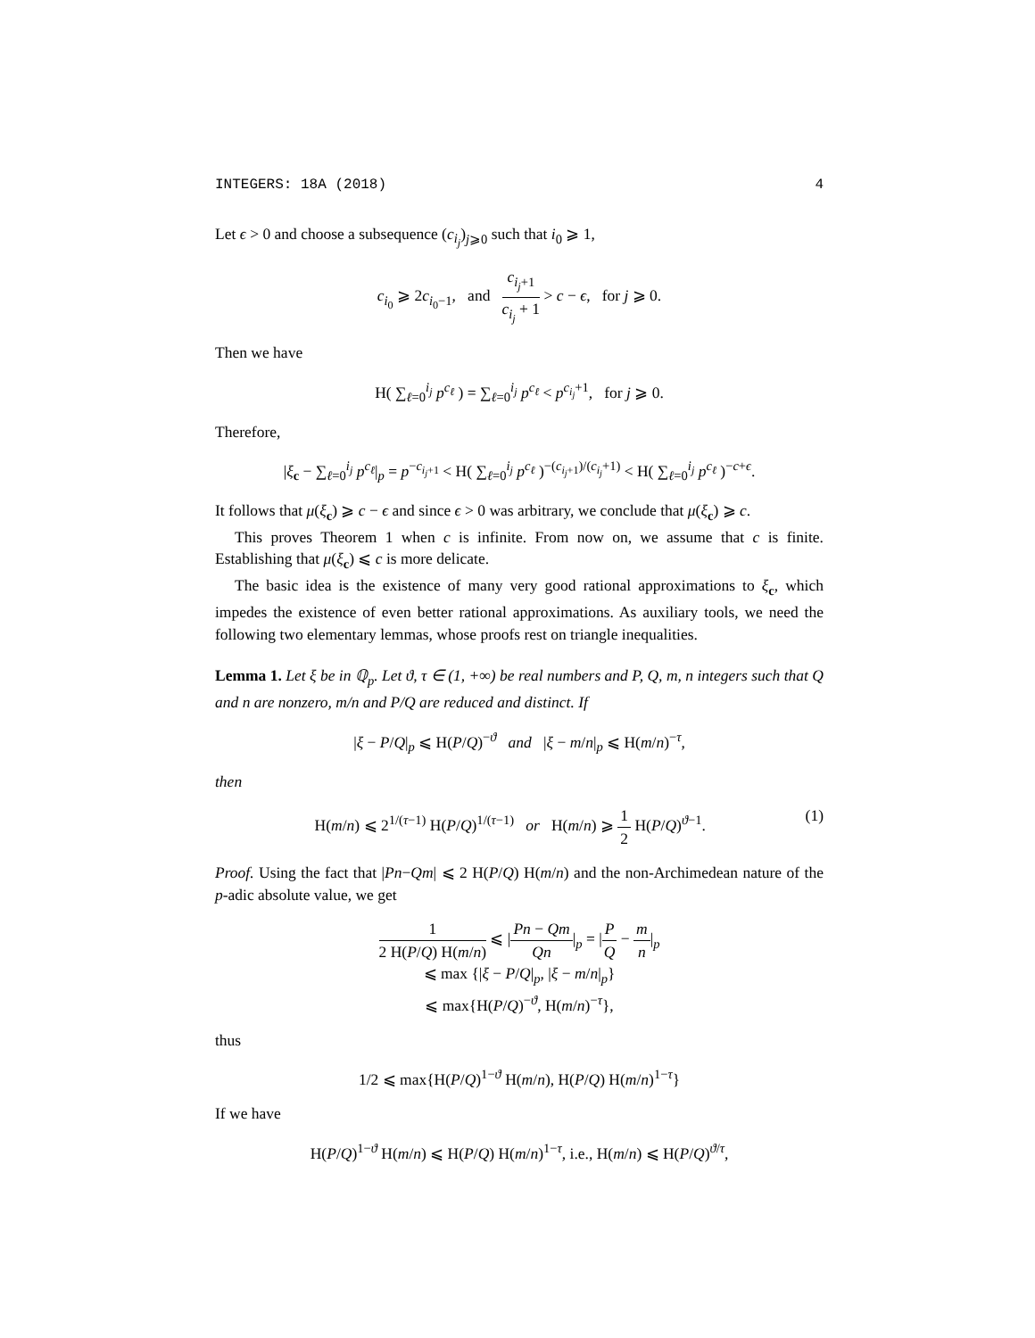INTEGERS: 18A (2018) 4
Let ϵ > 0 and choose a subsequence (c<sub>i<sub>j</sub></sub>)<sub>j⩾0</sub> such that i<sub>0</sub> ⩾ 1,
c<sub>i<sub>0</sub></sub> ⩾ 2c<sub>i<sub>0</sub>−1</sub>, and c<sub>i<sub>j</sub>+1</sub> c<sub>i<sub>j</sub></sub> + 1 > c − ϵ, for j ⩾ 0.
Then we have
H( ∑<sub>ℓ=0</sub><sup>i<sub>j</sub></sup> p<sup>c<sub>ℓ</sub></sup> ) = ∑<sub>ℓ=0</sub><sup>i<sub>j</sub></sup> p<sup>c<sub>ℓ</sub></sup> < p<sup>c<sub>i<sub>j</sub></sub>+1</sup>, for j ⩾ 0.
Therefore,
|ξ<sub>c</sub> − ∑<sub>ℓ=0</sub><sup>i<sub>j</sub></sup> p<sup>c<sub>ℓ</sub></sup>|<sub>p</sub> = p<sup>−c<sub>i<sub>j</sub>+1</sub></sup> < H( ∑<sub>ℓ=0</sub><sup>i<sub>j</sub></sup> p<sup>c<sub>ℓ</sub></sup> )<sup>−(c<sub>i<sub>j</sub>+1</sub>)/(c<sub>i<sub>j</sub></sub>+1)</sup> < H( ∑<sub>ℓ=0</sub><sup>i<sub>j</sub></sup> p<sup>c<sub>ℓ</sub></sup> )<sup>−c+ϵ</sup>.
It follows that μ(ξ<sub>c</sub>) ⩾ c − ϵ and since ϵ > 0 was arbitrary, we conclude that μ(ξ<sub>c</sub>) ⩾ c.
This proves Theorem 1 when c is infinite. From now on, we assume that c is finite. Establishing that μ(ξ<sub>c</sub>) ⩽ c is more delicate.
The basic idea is the existence of many very good rational approximations to ξ<sub>c</sub>, which impedes the existence of even better rational approximations. As auxiliary tools, we need the following two elementary lemmas, whose proofs rest on triangle inequalities.
Lemma 1. Let ξ be in ℚ<sub>p</sub>. Let ϑ, τ ∈ (1, +∞) be real numbers and P, Q, m, n integers such that Q and n are nonzero, m/n and P/Q are reduced and distinct. If
|ξ − P/Q|<sub>p</sub> ⩽ H(P/Q)<sup>−ϑ</sup> and |ξ − m/n|<sub>p</sub> ⩽ H(m/n)<sup>−τ</sup>,
then
H(m/n) ⩽ 2<sup>1/(τ−1)</sup> H(P/Q)<sup>1/(τ−1)</sup> or H(m/n) ⩾ 1 2 H(P/Q)<sup>ϑ−1</sup>. (1)
Proof. Using the fact that |Pn−Qm| ⩽ 2 H(P/Q) H(m/n) and the non-Archimedean nature of the p-adic absolute value, we get
1 2 H(P/Q) H(m/n) ⩽ |Pn − Qm Qn|<sub>p</sub> = |P Q − m n|<sub>p</sub>
⩽ max {|ξ − P/Q|<sub>p</sub>, |ξ − m/n|<sub>p</sub>}
⩽ max{H(P/Q)<sup>−ϑ</sup>, H(m/n)<sup>−τ</sup>},
thus
1/2 ⩽ max{H(P/Q)<sup>1−ϑ</sup> H(m/n), H(P/Q) H(m/n)<sup>1−τ</sup>}
If we have
H(P/Q)<sup>1−ϑ</sup> H(m/n) ⩽ H(P/Q) H(m/n)<sup>1−τ</sup>, i.e., H(m/n) ⩽ H(P/Q)<sup>ϑ/τ</sup>,